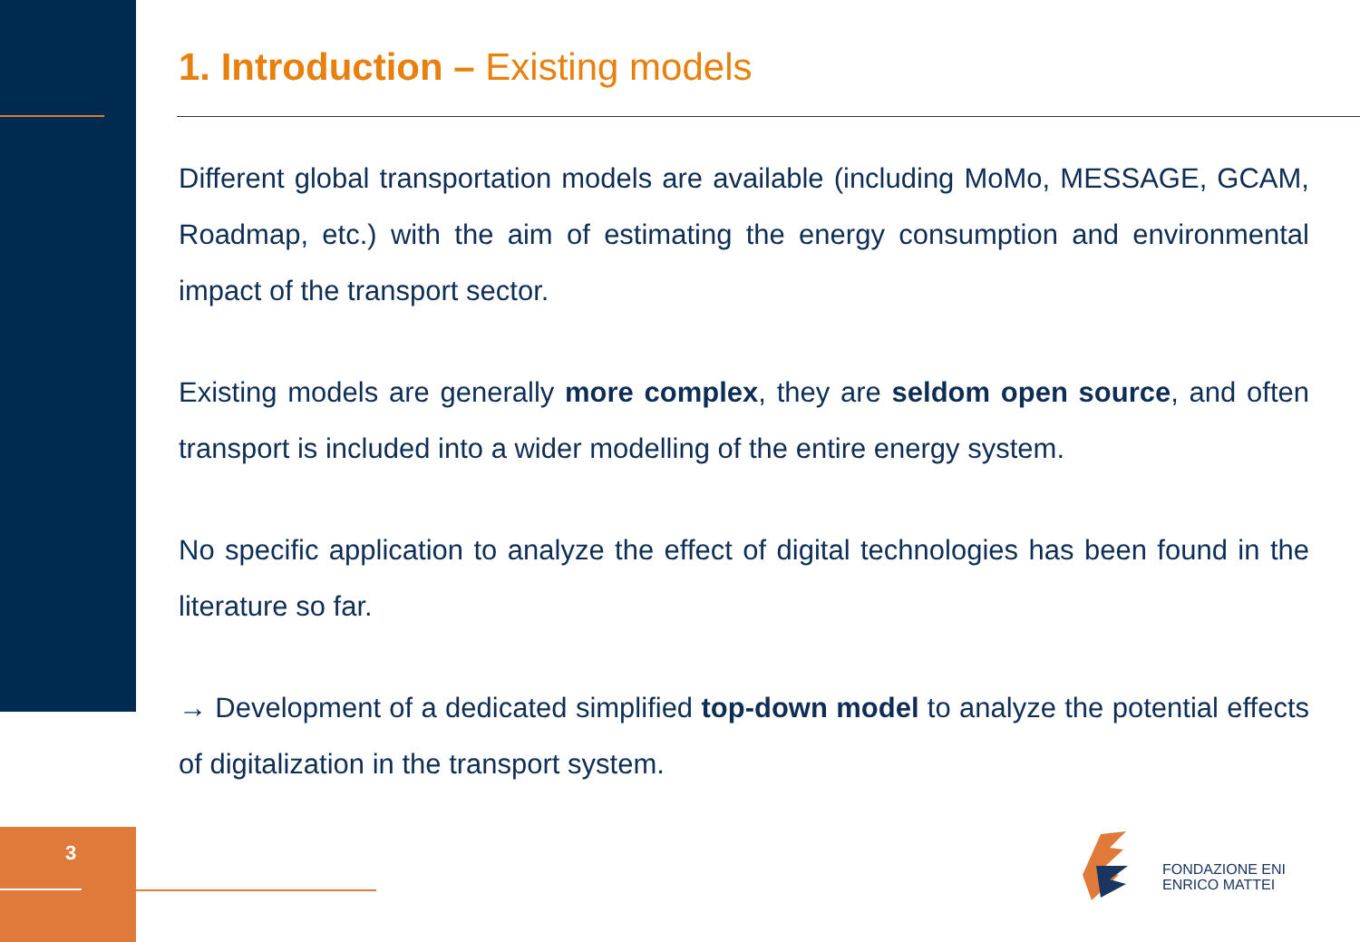3
1. Introduction – Existing models
Different global transportation models are available (including MoMo, MESSAGE, GCAM, Roadmap, etc.) with the aim of estimating the energy consumption and environmental impact of the transport sector.
Existing models are generally more complex, they are seldom open source, and often transport is included into a wider modelling of the entire energy system.
No specific application to analyze the effect of digital technologies has been found in the literature so far.
→ Development of a dedicated simplified top-down model to analyze the potential effects of digitalization in the transport system.
FONDAZIONE ENI
ENRICO MATTEI